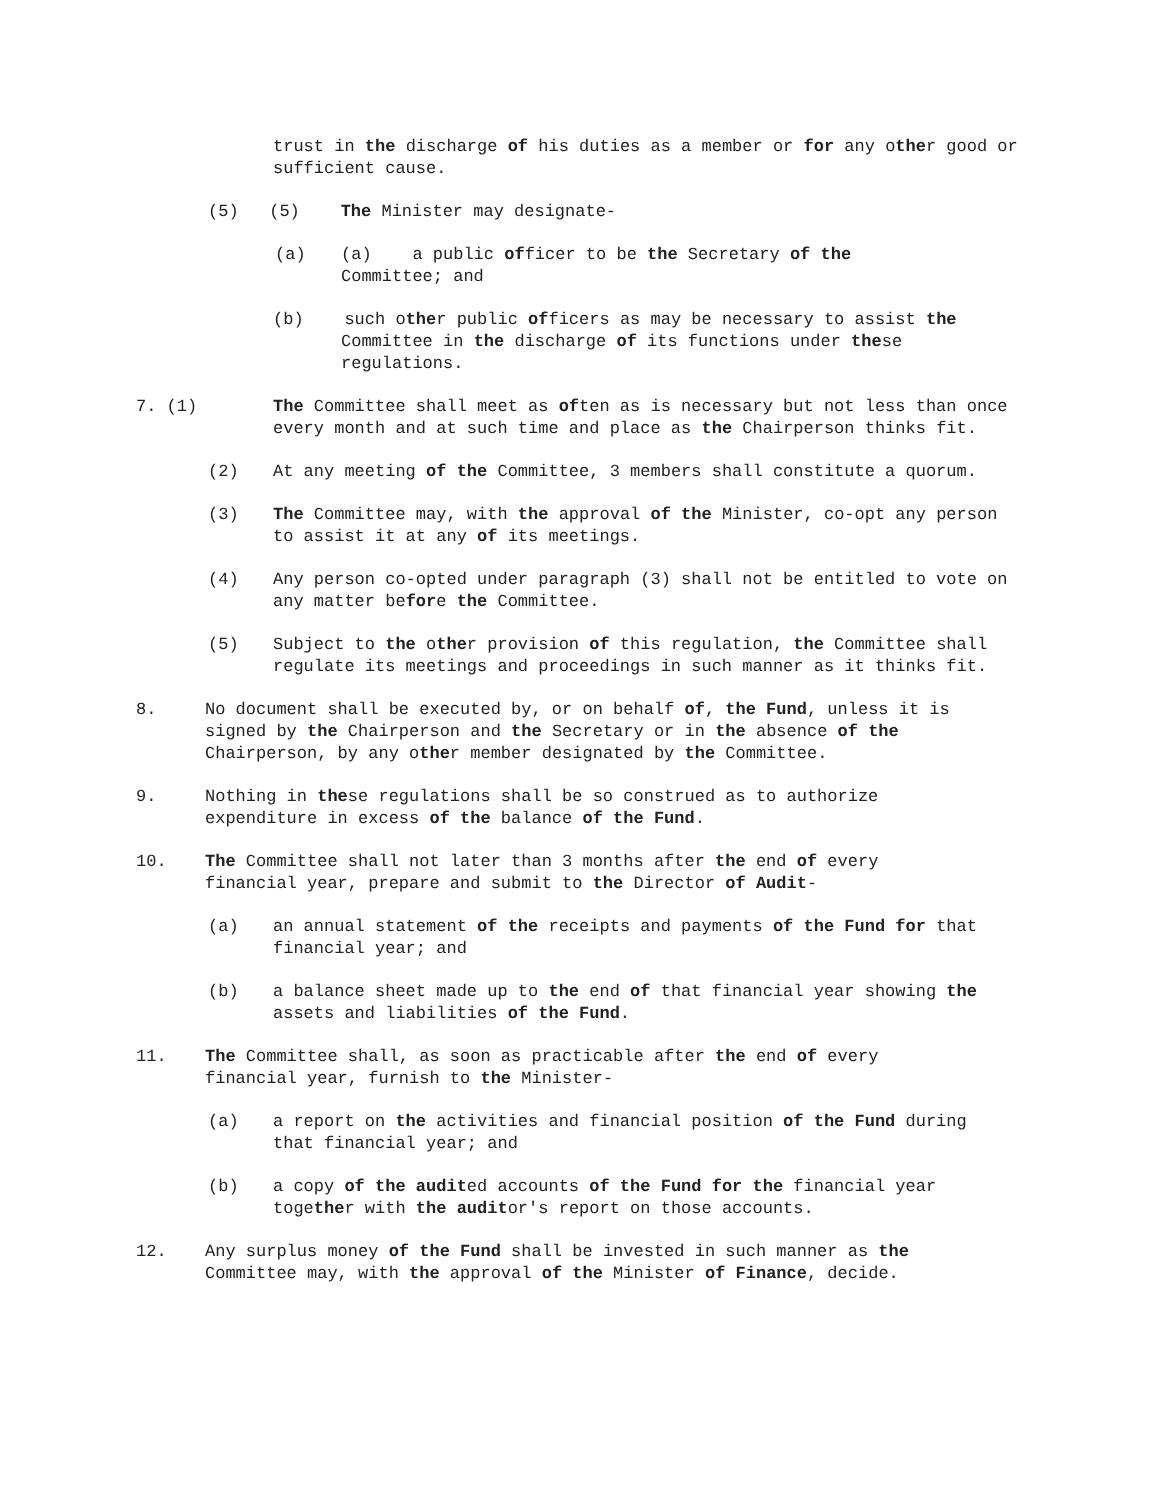trust in the discharge of his duties as a member or for any other good or sufficient cause.
(5) (5) The Minister may designate-
(a) (a) a public officer to be the Secretary of the
Committee; and
(b) such other public officers as may be necessary to assist the
Committee in the discharge of its functions under these
regulations.
7. (1) The Committee shall meet as often as is necessary but not less than once every month and at such time and place as the Chairperson thinks fit.
(2) At any meeting of the Committee, 3 members shall constitute a quorum.
(3) The Committee may, with the approval of the Minister, co-opt any person to assist it at any of its meetings.
(4) Any person co-opted under paragraph (3) shall not be entitled to vote on any matter before the Committee.
(5) Subject to the other provision of this regulation, the Committee shall regulate its meetings and proceedings in such manner as it thinks fit.
8. No document shall be executed by, or on behalf of, the Fund, unless it is signed by the Chairperson and the Secretary or in the absence of the Chairperson, by any other member designated by the Committee.
9. Nothing in these regulations shall be so construed as to authorize expenditure in excess of the balance of the Fund.
10. The Committee shall not later than 3 months after the end of every financial year, prepare and submit to the Director of Audit-
(a) an annual statement of the receipts and payments of the Fund for that financial year; and
(b) a balance sheet made up to the end of that financial year showing the assets and liabilities of the Fund.
11. The Committee shall, as soon as practicable after the end of every financial year, furnish to the Minister-
(a) a report on the activities and financial position of the Fund during that financial year; and
(b) a copy of the audited accounts of the Fund for the financial year together with the auditor's report on those accounts.
12. Any surplus money of the Fund shall be invested in such manner as the Committee may, with the approval of the Minister of Finance, decide.